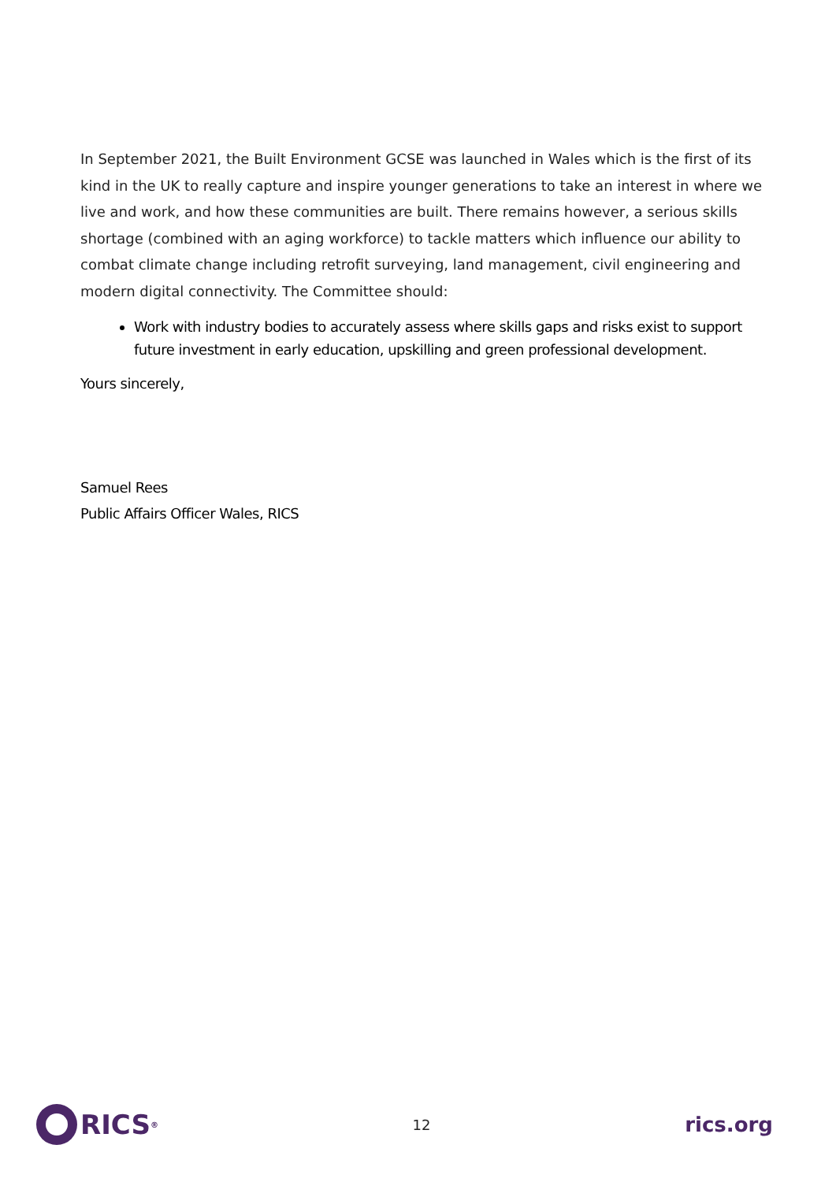In September 2021, the Built Environment GCSE was launched in Wales which is the first of its kind in the UK to really capture and inspire younger generations to take an interest in where we live and work, and how these communities are built. There remains however, a serious skills shortage (combined with an aging workforce) to tackle matters which influence our ability to combat climate change including retrofit surveying, land management, civil engineering and modern digital connectivity. The Committee should:
Work with industry bodies to accurately assess where skills gaps and risks exist to support future investment in early education, upskilling and green professional development.
Yours sincerely,
Samuel Rees
Public Affairs Officer Wales, RICS
RICS<sup>®</sup>
12
rics.org